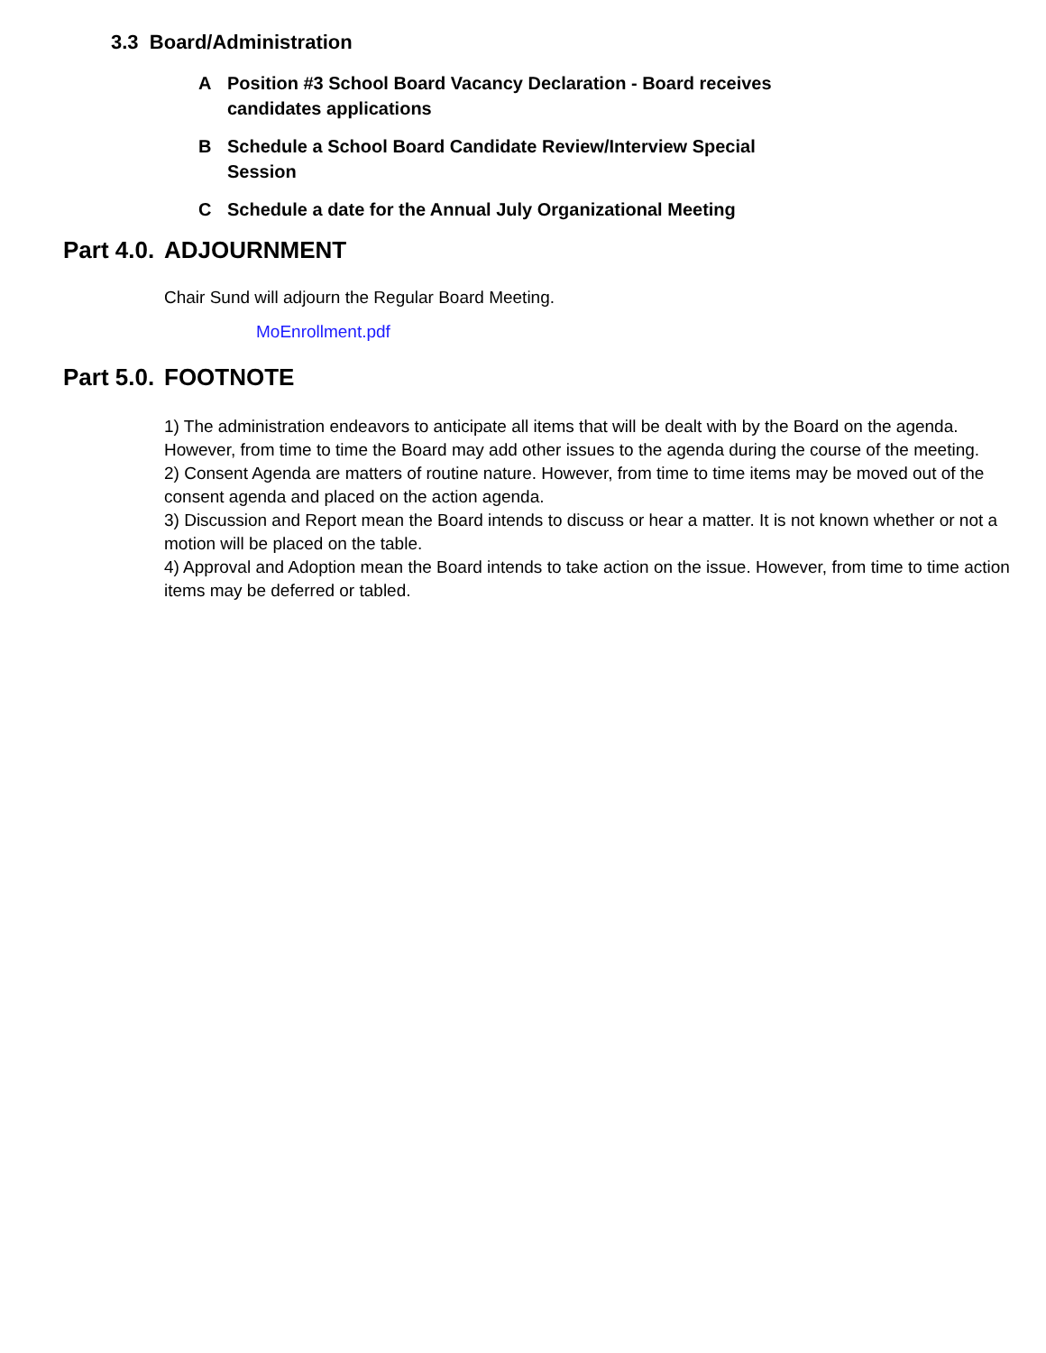3.3 Board/Administration
A Position #3 School Board Vacancy Declaration - Board receives candidates applications
B Schedule a School Board Candidate Review/Interview Special Session
C Schedule a date for the Annual July Organizational Meeting
Part 4.0. ADJOURNMENT
Chair Sund will adjourn the Regular Board Meeting.
MoEnrollment.pdf
Part 5.0. FOOTNOTE
1) The administration endeavors to anticipate all items that will be dealt with by the Board on the agenda. However, from time to time the Board may add other issues to the agenda during the course of the meeting.
2) Consent Agenda are matters of routine nature. However, from time to time items may be moved out of the consent agenda and placed on the action agenda.
3) Discussion and Report mean the Board intends to discuss or hear a matter. It is not known whether or not a motion will be placed on the table.
4) Approval and Adoption mean the Board intends to take action on the issue. However, from time to time action items may be deferred or tabled.